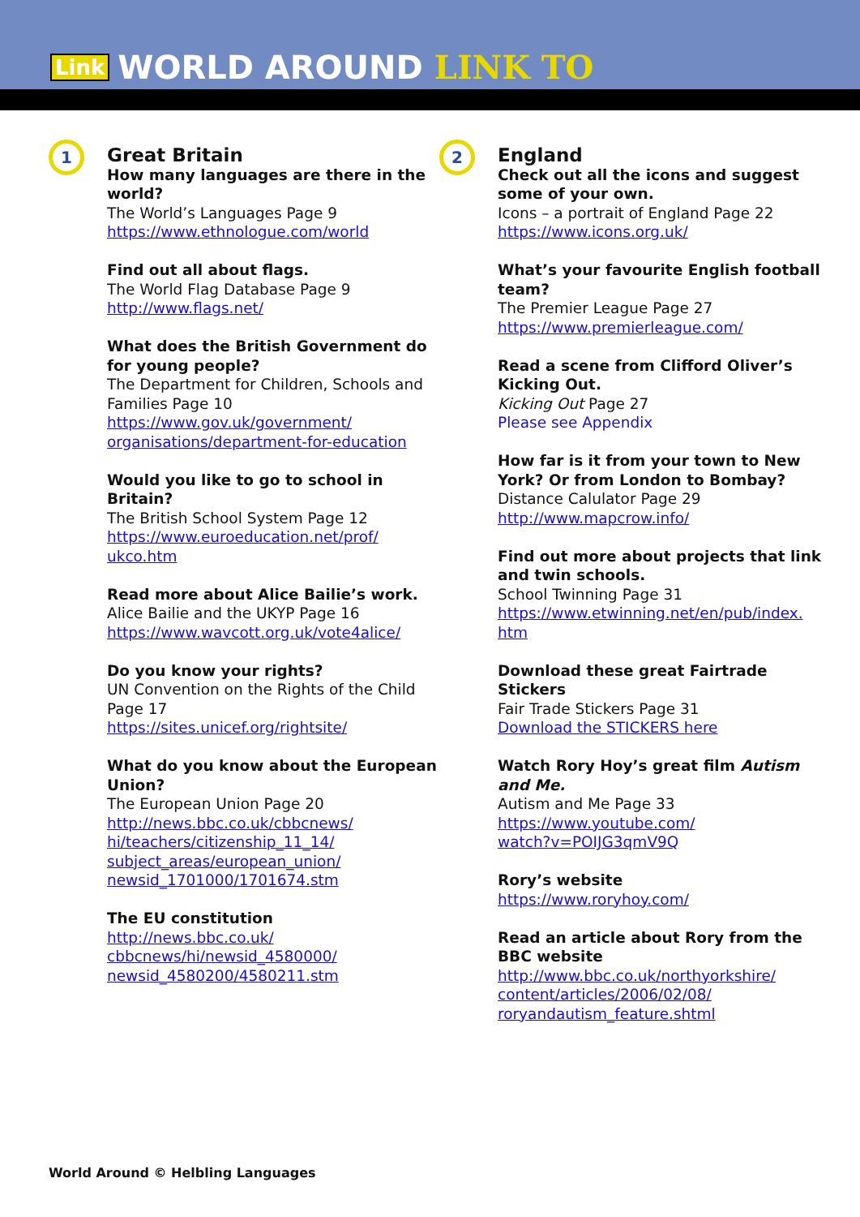Link WORLD AROUND LINK TO
1
Great Britain
How many languages are there in the world?
The World’s Languages Page 9
https://www.ethnologue.com/world
Find out all about flags.
The World Flag Database Page 9
http://www.flags.net/
What does the British Government do for young people?
The Department for Children, Schools and Families Page 10
https://www.gov.uk/government/
organisations/department-for-education
Would you like to go to school in Britain?
The British School System Page 12
https://www.euroeducation.net/prof/
ukco.htm
Read more about Alice Bailie’s work.
Alice Bailie and the UKYP Page 16
https://www.wavcott.org.uk/vote4alice/
Do you know your rights?
UN Convention on the Rights of the Child Page 17
https://sites.unicef.org/rightsite/
What do you know about the European Union?
The European Union Page 20
http://news.bbc.co.uk/cbbcnews/
hi/teachers/citizenship_11_14/
subject_areas/european_union/
newsid_1701000/1701674.stm
The EU constitution
http://news.bbc.co.uk/
cbbcnews/hi/newsid_4580000/
newsid_4580200/4580211.stm
2
England
Check out all the icons and suggest some of your own.
Icons – a portrait of England Page 22
https://www.icons.org.uk/
What’s your favourite English football team?
The Premier League Page 27
https://www.premierleague.com/
Read a scene from Clifford Oliver’s Kicking Out.
Kicking Out Page 27
Please see Appendix
How far is it from your town to New York? Or from London to Bombay?
Distance Calulator Page 29
http://www.mapcrow.info/
Find out more about projects that link and twin schools.
School Twinning Page 31
https://www.etwinning.net/en/pub/index.
htm
Download these great Fairtrade Stickers
Fair Trade Stickers Page 31
Download the STICKERS here
Watch Rory Hoy’s great film Autism and Me.
Autism and Me Page 33
https://www.youtube.com/
watch?v=POIJG3qmV9Q
Rory’s website
https://www.roryhoy.com/
Read an article about Rory from the BBC website
http://www.bbc.co.uk/northyorkshire/
content/articles/2006/02/08/
roryandautism_feature.shtml
World Around © Helbling Languages